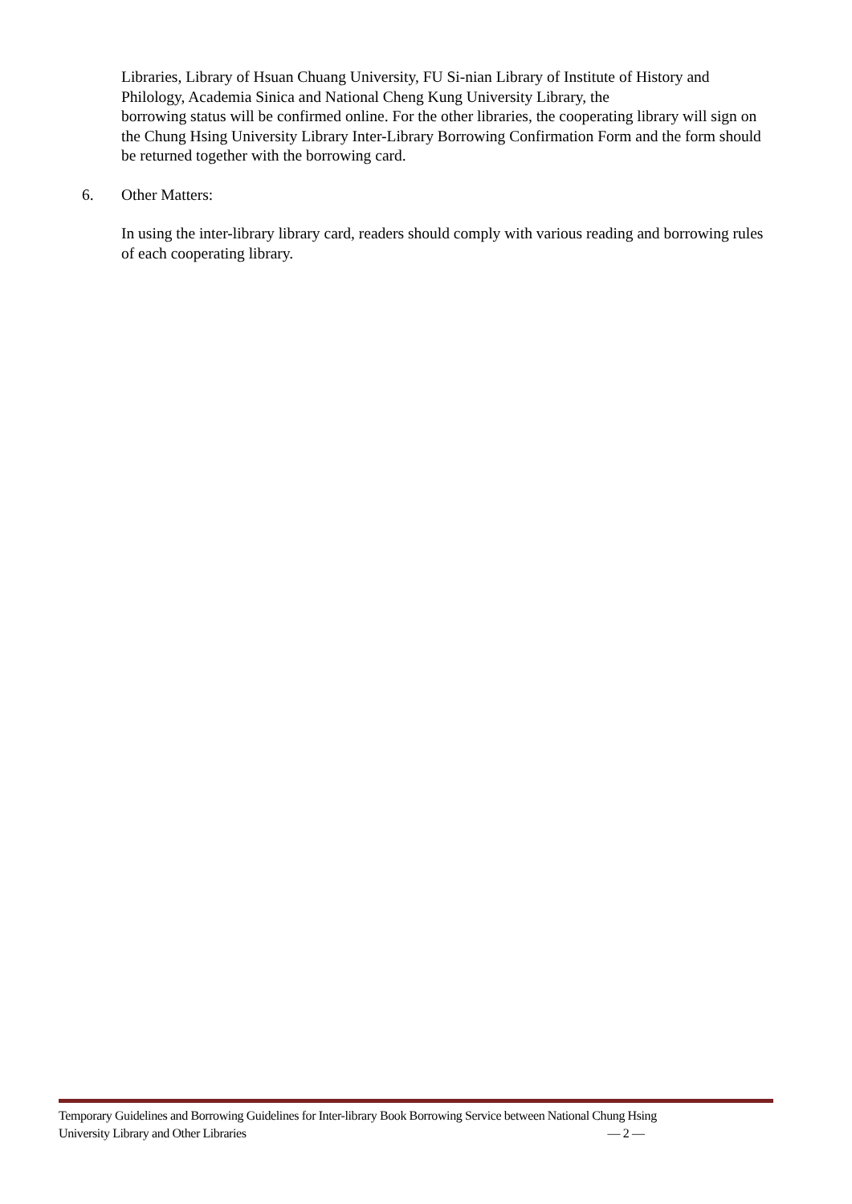Libraries, Library of Hsuan Chuang University, FU Si-nian Library of Institute of History and Philology, Academia Sinica and National Cheng Kung University Library, the
borrowing status will be confirmed online. For the other libraries, the cooperating library will sign on the Chung Hsing University Library Inter-Library Borrowing Confirmation Form and the form should be returned together with the borrowing card.
6. Other Matters:
In using the inter-library library card, readers should comply with various reading and borrowing rules of each cooperating library.
Temporary Guidelines and Borrowing Guidelines for Inter-library Book Borrowing Service between National Chung Hsing
University Library and Other Libraries — 2 —